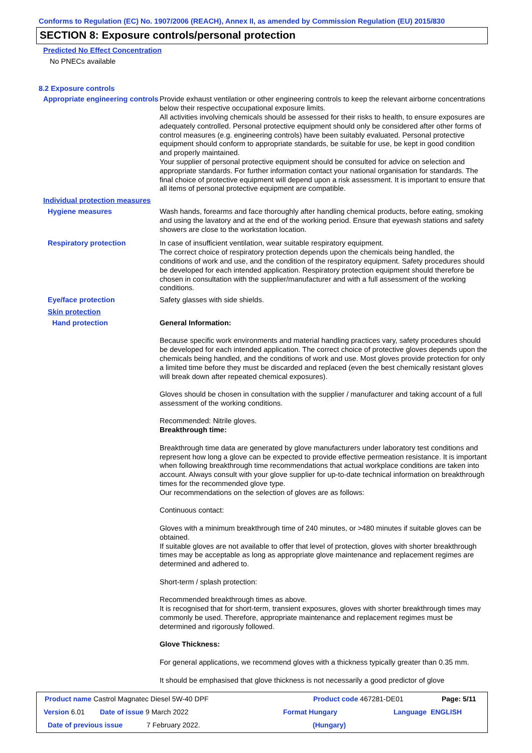Conforms to Regulation (EC) No. 1907/2006 (REACH), Annex II, as amended by Commission Regulation (EU) 2015/830
SECTION 8: Exposure controls/personal protection
Predicted No Effect Concentration
No PNECs available
8.2 Exposure controls
Appropriate engineering controls
Provide exhaust ventilation or other engineering controls to keep the relevant airborne concentrations below their respective occupational exposure limits.
All activities involving chemicals should be assessed for their risks to health, to ensure exposures are adequately controlled. Personal protective equipment should only be considered after other forms of control measures (e.g. engineering controls) have been suitably evaluated. Personal protective equipment should conform to appropriate standards, be suitable for use, be kept in good condition and properly maintained.
Your supplier of personal protective equipment should be consulted for advice on selection and appropriate standards. For further information contact your national organisation for standards. The final choice of protective equipment will depend upon a risk assessment. It is important to ensure that all items of personal protective equipment are compatible.
Individual protection measures
Hygiene measures Wash hands, forearms and face thoroughly after handling chemical products, before eating, smoking and using the lavatory and at the end of the working period. Ensure that eyewash stations and safety showers are close to the workstation location.
Respiratory protection In case of insufficient ventilation, wear suitable respiratory equipment.
The correct choice of respiratory protection depends upon the chemicals being handled, the conditions of work and use, and the condition of the respiratory equipment. Safety procedures should be developed for each intended application. Respiratory protection equipment should therefore be chosen in consultation with the supplier/manufacturer and with a full assessment of the working conditions.
Eye/face protection Safety glasses with side shields.
Skin protection
Hand protection General Information:
Because specific work environments and material handling practices vary, safety procedures should be developed for each intended application. The correct choice of protective gloves depends upon the chemicals being handled, and the conditions of work and use. Most gloves provide protection for only a limited time before they must be discarded and replaced (even the best chemically resistant gloves will break down after repeated chemical exposures).
Gloves should be chosen in consultation with the supplier / manufacturer and taking account of a full assessment of the working conditions.
Recommended: Nitrile gloves.
Breakthrough time:
Breakthrough time data are generated by glove manufacturers under laboratory test conditions and represent how long a glove can be expected to provide effective permeation resistance. It is important when following breakthrough time recommendations that actual workplace conditions are taken into account. Always consult with your glove supplier for up-to-date technical information on breakthrough times for the recommended glove type.
Our recommendations on the selection of gloves are as follows:
Continuous contact:
Gloves with a minimum breakthrough time of 240 minutes, or >480 minutes if suitable gloves can be obtained.
If suitable gloves are not available to offer that level of protection, gloves with shorter breakthrough times may be acceptable as long as appropriate glove maintenance and replacement regimes are determined and adhered to.
Short-term / splash protection:
Recommended breakthrough times as above.
It is recognised that for short-term, transient exposures, gloves with shorter breakthrough times may commonly be used. Therefore, appropriate maintenance and replacement regimes must be determined and rigorously followed.
Glove Thickness:
For general applications, we recommend gloves with a thickness typically greater than 0.35 mm.
It should be emphasised that glove thickness is not necessarily a good predictor of glove
Product name Castrol Magnatec Diesel 5W-40 DPF Product code 467281-DE01 Page: 5/11
Version 6.01 Date of issue 9 March 2022 Format Hungary Language ENGLISH
Date of previous issue 7 February 2022. (Hungary)